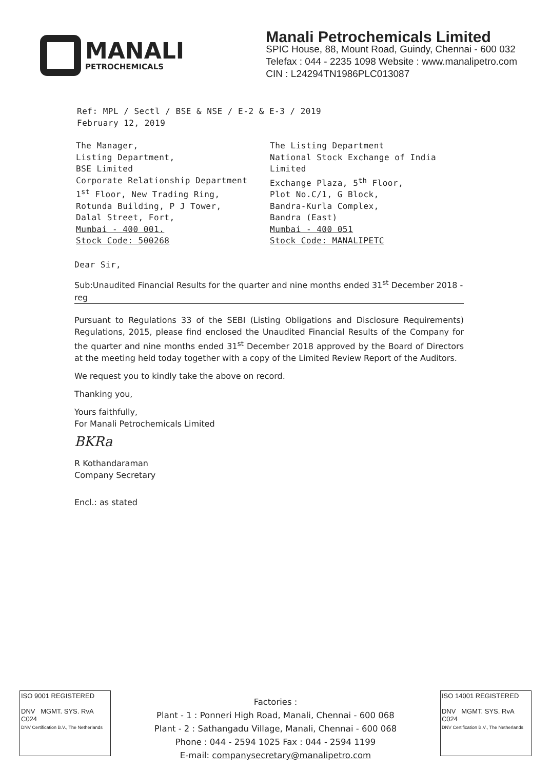MANALI
PETROCHEMICALS
Manali Petrochemicals Limited
SPIC House, 88, Mount Road, Guindy, Chennai - 600 032
Telefax : 044 - 2235 1098 Website : www.manalipetro.com
CIN : L24294TN1986PLC013087
Ref: MPL / Sectl / BSE & NSE / E-2 & E-3 / 2019
February 12, 2019
The Manager,
Listing Department,
BSE Limited
Corporate Relationship Department
1<sup>st</sup> Floor, New Trading Ring,
Rotunda Building, P J Tower,
Dalal Street, Fort,
Mumbai - 400 001.
Stock Code: 500268
The Listing Department
National Stock Exchange of India Limited
Exchange Plaza, 5<sup>th</sup> Floor,
Plot No.C/1, G Block,
Bandra-Kurla Complex,
Bandra (East)
Mumbai - 400 051
Stock Code: MANALIPETC
Dear Sir,
Sub:Unaudited Financial Results for the quarter and nine months ended 31<sup>st</sup> December 2018 -reg
Pursuant to Regulations 33 of the SEBI (Listing Obligations and Disclosure Requirements) Regulations, 2015, please find enclosed the Unaudited Financial Results of the Company for the quarter and nine months ended 31<sup>st</sup> December 2018 approved by the Board of Directors at the meeting held today together with a copy of the Limited Review Report of the Auditors.
We request you to kindly take the above on record.
Thanking you,
Yours faithfully,
For Manali Petrochemicals Limited
BKRa
R Kothandaraman
Company Secretary
Encl.: as stated
ISO 9001 REGISTERED
DNV MGMT. SYS. RvA C024
DNV Certification B.V., The Netherlands
Factories :
Plant - 1 : Ponneri High Road, Manali, Chennai - 600 068
Plant - 2 : Sathangadu Village, Manali, Chennai - 600 068
Phone : 044 - 2594 1025 Fax : 044 - 2594 1199
E-mail: companysecretary@manalipetro.com
ISO 14001 REGISTERED
DNV MGMT. SYS. RvA C024
DNV Certification B.V., The Netherlands